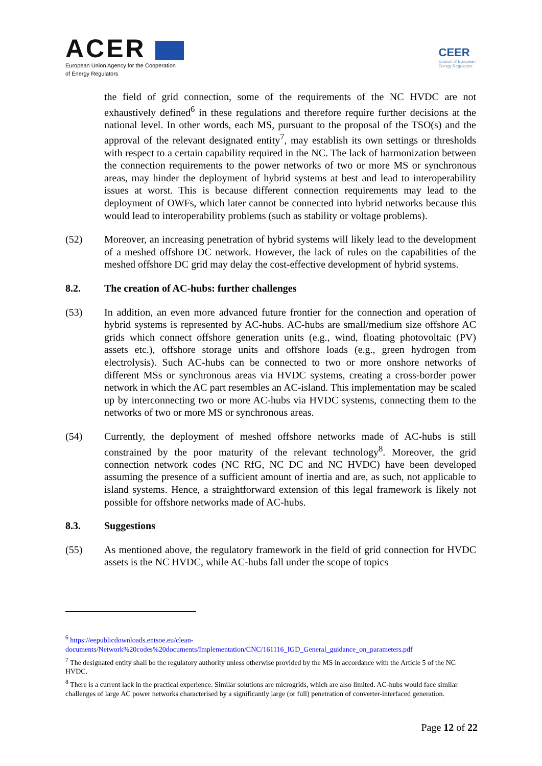ACER
European Union Agency for the Cooperation
of Energy Regulators
CEER
Council of European
Energy Regulators
the field of grid connection, some of the requirements of the NC HVDC are not exhaustively defined<sup>6</sup> in these regulations and therefore require further decisions at the national level. In other words, each MS, pursuant to the proposal of the TSO(s) and the approval of the relevant designated entity<sup>7</sup>, may establish its own settings or thresholds with respect to a certain capability required in the NC. The lack of harmonization between the connection requirements to the power networks of two or more MS or synchronous areas, may hinder the deployment of hybrid systems at best and lead to interoperability issues at worst. This is because different connection requirements may lead to the deployment of OWFs, which later cannot be connected into hybrid networks because this would lead to interoperability problems (such as stability or voltage problems).
(52) Moreover, an increasing penetration of hybrid systems will likely lead to the development of a meshed offshore DC network. However, the lack of rules on the capabilities of the meshed offshore DC grid may delay the cost-effective development of hybrid systems.
8.2. The creation of AC-hubs: further challenges
(53) In addition, an even more advanced future frontier for the connection and operation of hybrid systems is represented by AC-hubs. AC-hubs are small/medium size offshore AC grids which connect offshore generation units (e.g., wind, floating photovoltaic (PV) assets etc.), offshore storage units and offshore loads (e.g., green hydrogen from electrolysis). Such AC-hubs can be connected to two or more onshore networks of different MSs or synchronous areas via HVDC systems, creating a cross-border power network in which the AC part resembles an AC-island. This implementation may be scaled up by interconnecting two or more AC-hubs via HVDC systems, connecting them to the networks of two or more MS or synchronous areas.
(54) Currently, the deployment of meshed offshore networks made of AC-hubs is still constrained by the poor maturity of the relevant technology<sup>8</sup>. Moreover, the grid connection network codes (NC RfG, NC DC and NC HVDC) have been developed assuming the presence of a sufficient amount of inertia and are, as such, not applicable to island systems. Hence, a straightforward extension of this legal framework is likely not possible for offshore networks made of AC-hubs.
8.3. Suggestions
(55) As mentioned above, the regulatory framework in the field of grid connection for HVDC assets is the NC HVDC, while AC-hubs fall under the scope of topics
<sup>6</sup> https://eepublicdownloads.entsoe.eu/clean-documents/Network%20codes%20documents/Implementation/CNC/161116_IGD_General_guidance_on_parameters.pdf
<sup>7</sup> The designated entity shall be the regulatory authority unless otherwise provided by the MS in accordance with the Article 5 of the NC HVDC.
<sup>8</sup> There is a current lack in the practical experience. Similar solutions are microgrids, which are also limited. AC-hubs would face similar challenges of large AC power networks characterised by a significantly large (or full) penetration of converter-interfaced generation.
Page 12 of 22